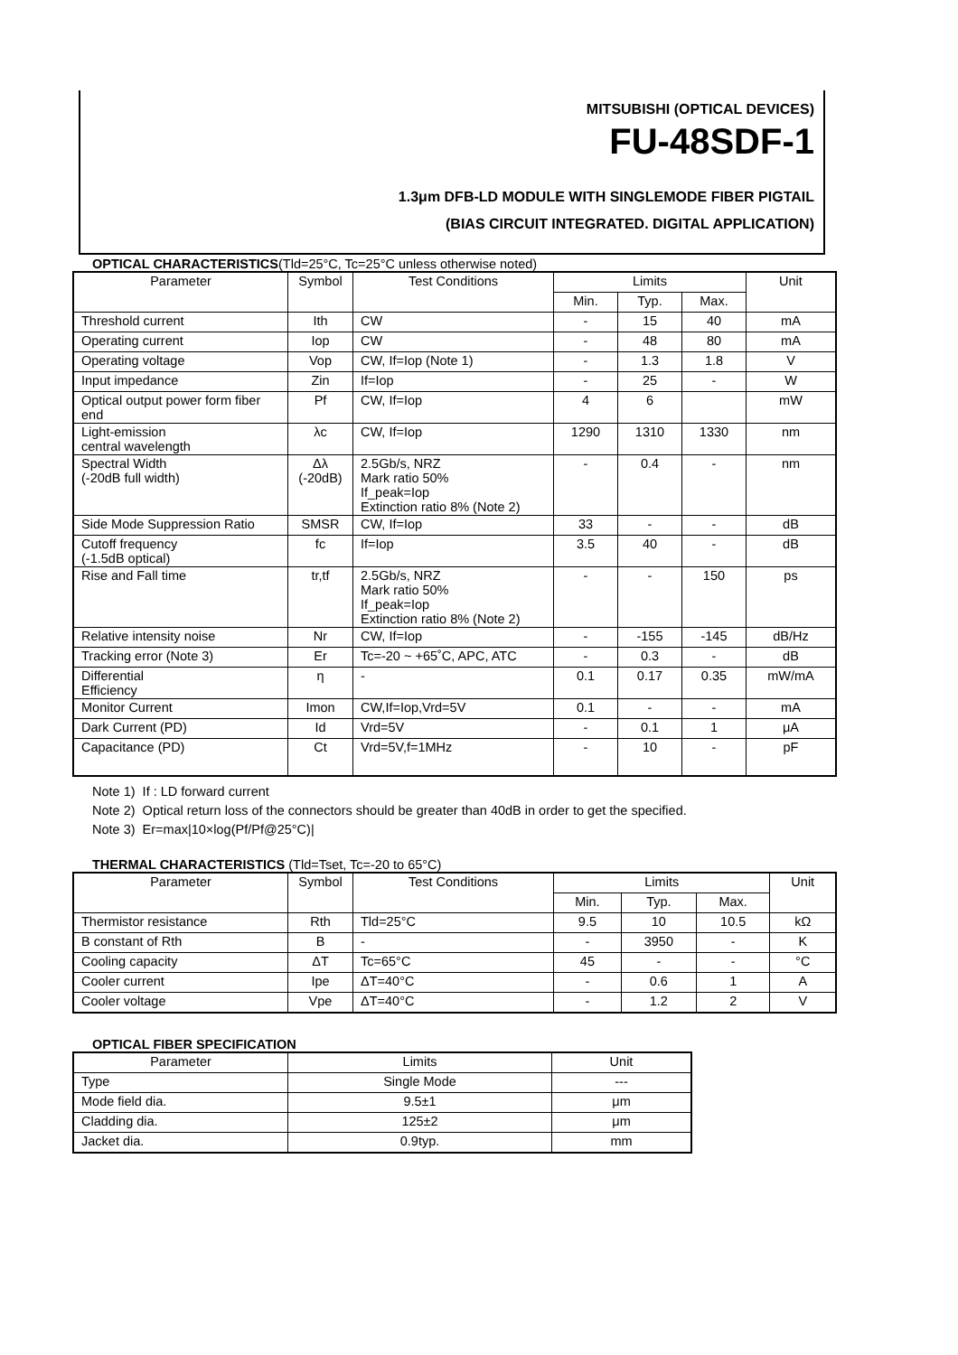MITSUBISHI (OPTICAL DEVICES)
FU-48SDF-1
1.3μm DFB-LD MODULE WITH SINGLEMODE FIBER PIGTAIL
(BIAS CIRCUIT INTEGRATED. DIGITAL APPLICATION)
OPTICAL CHARACTERISTICS(Tld=25°C, Tc=25°C unless otherwise noted)
| Parameter | Symbol | Test Conditions | Limits | | | Unit |
| --- | --- | --- | --- | --- | --- | --- |
| | | | Min. | Typ. | Max. | |
| Threshold current | Ith | CW | - | 15 | 40 | mA |
| Operating current | Iop | CW | - | 48 | 80 | mA |
| Operating voltage | Vop | CW, If=Iop (Note 1) | - | 1.3 | 1.8 | V |
| Input impedance | Zin | If=Iop | - | 25 | - | W |
| Optical output power form fiber end | Pf | CW, If=Iop | 4 | 6 | | mW |
| Light-emission central wavelength | λc | CW, If=Iop | 1290 | 1310 | 1330 | nm |
| Spectral Width (-20dB full width) | Δλ (-20dB) | 2.5Gb/s, NRZ Mark ratio 50% If_peak=Iop Extinction ratio 8% (Note 2) | - | 0.4 | - | nm |
| Side Mode Suppression Ratio | SMSR | CW, If=Iop | 33 | - | - | dB |
| Cutoff frequency (-1.5dB optical) | fc | If=Iop | 3.5 | 40 | - | dB |
| Rise and Fall time | tr,tf | 2.5Gb/s, NRZ Mark ratio 50% If_peak=Iop Extinction ratio 8% (Note 2) | - | - | 150 | ps |
| Relative intensity noise | Nr | CW, If=Iop | - | -155 | -145 | dB/Hz |
| Tracking error (Note 3) | Er | Tc=-20 ~ +65˚C, APC, ATC | - | 0.3 | - | dB |
| Differential Efficiency | η | - | 0.1 | 0.17 | 0.35 | mW/mA |
| Monitor Current | Imon | CW,If=Iop,Vrd=5V | 0.1 | - | - | mA |
| Dark Current (PD) | Id | Vrd=5V | - | 0.1 | 1 | μA |
| Capacitance (PD) | Ct | Vrd=5V,f=1MHz | - | 10 | - | pF |
Note 1) If : LD forward current
Note 2) Optical return loss of the connectors should be greater than 40dB in order to get the specified.
Note 3) Er=max|10×log(Pf/Pf@25°C)|
THERMAL CHARACTERISTICS (Tld=Tset, Tc=-20 to 65°C)
| Parameter | Symbol | Test Conditions | Limits | | | Unit |
| --- | --- | --- | --- | --- | --- | --- |
| | | | Min. | Typ. | Max. | |
| Thermistor resistance | Rth | Tld=25°C | 9.5 | 10 | 10.5 | kΩ |
| B constant of Rth | B | - | - | 3950 | - | K |
| Cooling capacity | ΔT | Tc=65°C | 45 | - | - | °C |
| Cooler current | Ipe | ΔT=40°C | - | 0.6 | 1 | A |
| Cooler voltage | Vpe | ΔT=40°C | - | 1.2 | 2 | V |
OPTICAL FIBER SPECIFICATION
| Parameter | Limits | Unit |
| --- | --- | --- |
| Type | Single Mode | --- |
| Mode field dia. | 9.5±1 | μm |
| Cladding dia. | 125±2 | μm |
| Jacket dia. | 0.9typ. | mm |